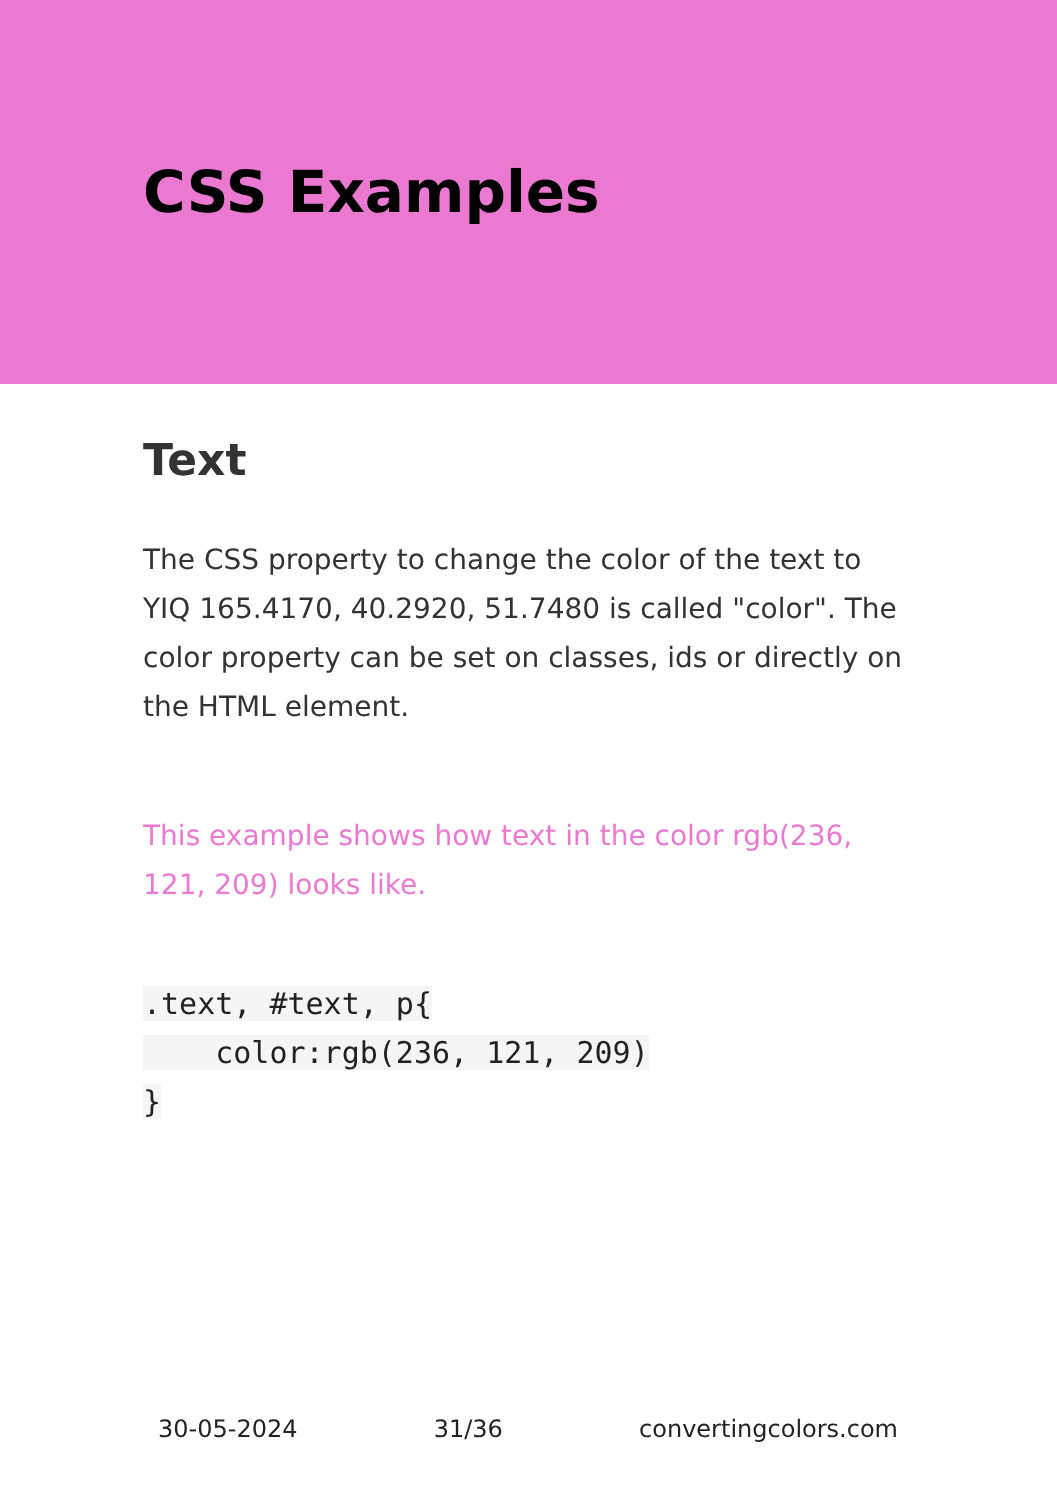CSS Examples
Text
The CSS property to change the color of the text to YIQ 165.4170, 40.2920, 51.7480 is called "color". The color property can be set on classes, ids or directly on the HTML element.
This example shows how text in the color rgb(236, 121, 209) looks like.
.text, #text, p{
    color:rgb(236, 121, 209)
}
30-05-2024 31/36 convertingcolors.com